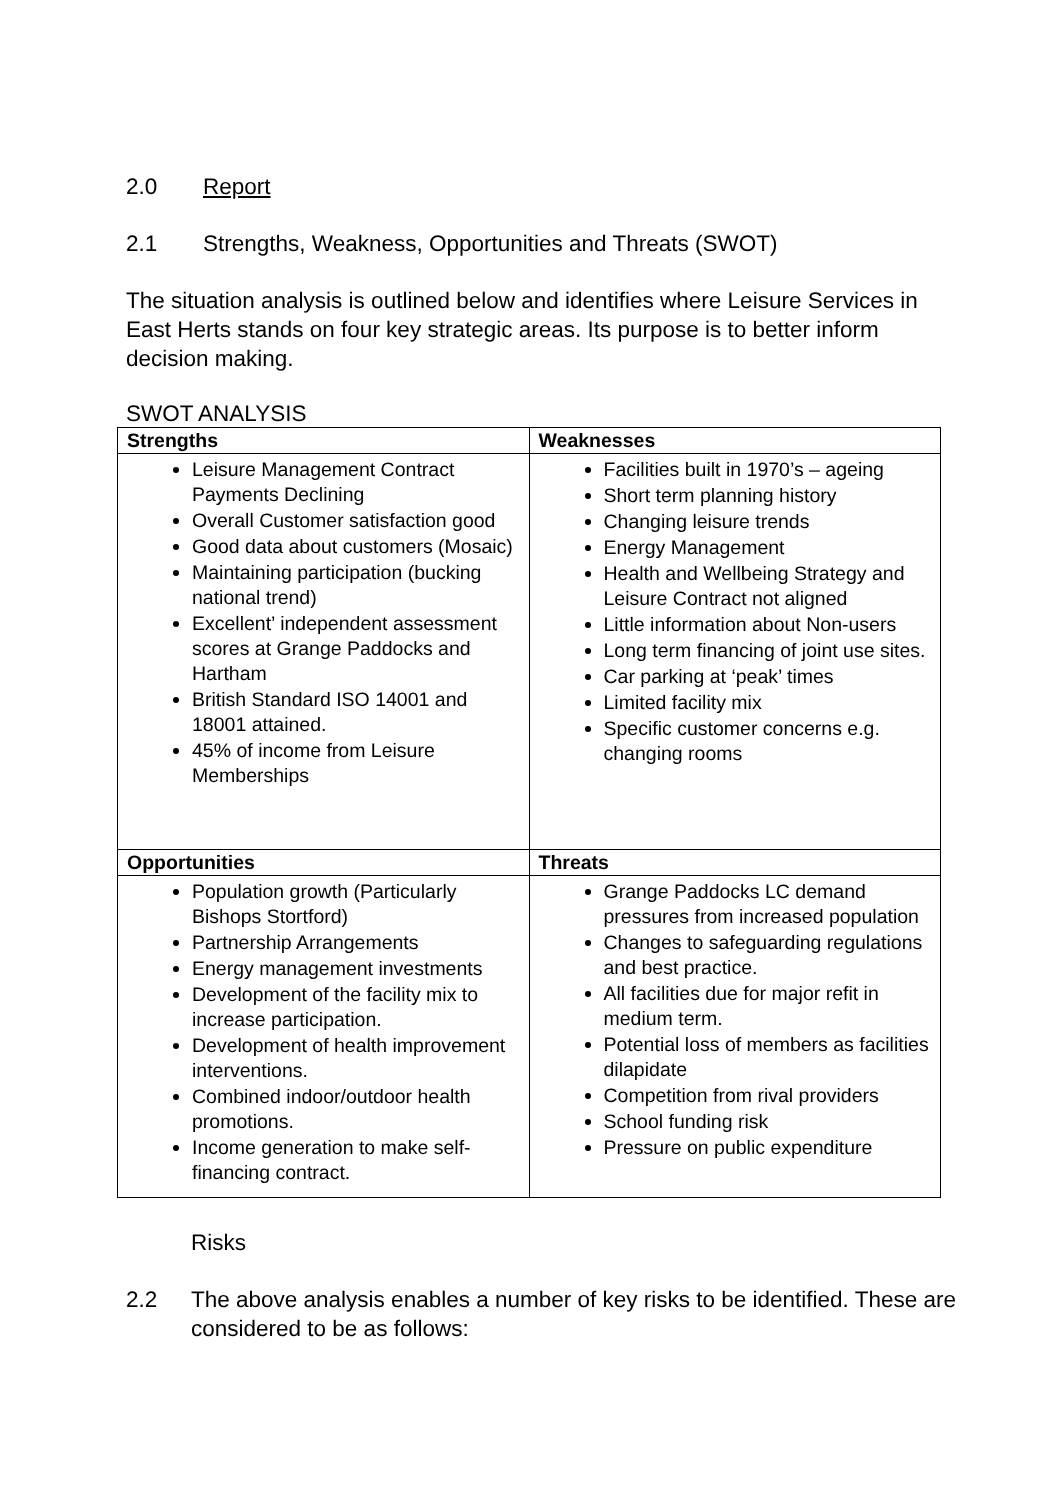2.0 Report
2.1 Strengths, Weakness, Opportunities and Threats (SWOT)
The situation analysis is outlined below and identifies where Leisure Services in East Herts stands on four key strategic areas. Its purpose is to better inform decision making.
SWOT ANALYSIS
| Strengths | Weaknesses |
| --- | --- |
| Leisure Management Contract Payments Declining Overall Customer satisfaction good Good data about customers (Mosaic) Maintaining participation (bucking national trend) Excellent’ independent assessment scores at Grange Paddocks and Hartham British Standard ISO 14001 and 18001 attained. 45% of income from Leisure Memberships | Facilities built in 1970’s – ageing Short term planning history Changing leisure trends Energy Management Health and Wellbeing Strategy and Leisure Contract not aligned Little information about Non-users Long term financing of joint use sites. Car parking at ‘peak’ times Limited facility mix Specific customer concerns e.g. changing rooms |
| Opportunities | Threats |
| Population growth (Particularly Bishops Stortford) Partnership Arrangements Energy management investments Development of the facility mix to increase participation. Development of health improvement interventions. Combined indoor/outdoor health promotions. Income generation to make self-financing contract. | Grange Paddocks LC demand pressures from increased population Changes to safeguarding regulations and best practice. All facilities due for major refit in medium term. Potential loss of members as facilities dilapidate Competition from rival providers School funding risk Pressure on public expenditure |
Risks
2.2 The above analysis enables a number of key risks to be identified. These are considered to be as follows: